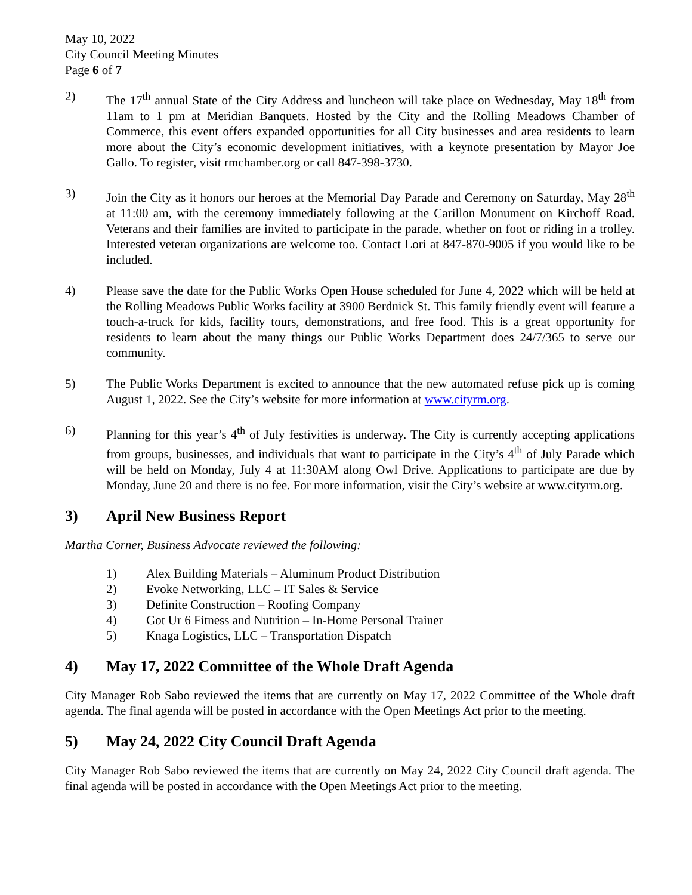May 10, 2022
City Council Meeting Minutes
Page 6 of 7
2) The 17<sup>th</sup> annual State of the City Address and luncheon will take place on Wednesday, May 18<sup>th</sup> from 11am to 1 pm at Meridian Banquets. Hosted by the City and the Rolling Meadows Chamber of Commerce, this event offers expanded opportunities for all City businesses and area residents to learn more about the City’s economic development initiatives, with a keynote presentation by Mayor Joe Gallo. To register, visit rmchamber.org or call 847-398-3730.
3) Join the City as it honors our heroes at the Memorial Day Parade and Ceremony on Saturday, May 28<sup>th</sup> at 11:00 am, with the ceremony immediately following at the Carillon Monument on Kirchoff Road. Veterans and their families are invited to participate in the parade, whether on foot or riding in a trolley. Interested veteran organizations are welcome too. Contact Lori at 847-870-9005 if you would like to be included.
4) Please save the date for the Public Works Open House scheduled for June 4, 2022 which will be held at the Rolling Meadows Public Works facility at 3900 Berdnick St. This family friendly event will feature a touch-a-truck for kids, facility tours, demonstrations, and free food. This is a great opportunity for residents to learn about the many things our Public Works Department does 24/7/365 to serve our community.
5) The Public Works Department is excited to announce that the new automated refuse pick up is coming August 1, 2022. See the City’s website for more information at www.cityrm.org.
6) Planning for this year’s 4<sup>th</sup> of July festivities is underway. The City is currently accepting applications from groups, businesses, and individuals that want to participate in the City’s 4<sup>th</sup> of July Parade which will be held on Monday, July 4 at 11:30AM along Owl Drive. Applications to participate are due by Monday, June 20 and there is no fee. For more information, visit the City’s website at www.cityrm.org.
3) April New Business Report
Martha Corner, Business Advocate reviewed the following:
1) Alex Building Materials – Aluminum Product Distribution
2) Evoke Networking, LLC – IT Sales & Service
3) Definite Construction – Roofing Company
4) Got Ur 6 Fitness and Nutrition – In-Home Personal Trainer
5) Knaga Logistics, LLC – Transportation Dispatch
4) May 17, 2022 Committee of the Whole Draft Agenda
City Manager Rob Sabo reviewed the items that are currently on May 17, 2022 Committee of the Whole draft agenda. The final agenda will be posted in accordance with the Open Meetings Act prior to the meeting.
5) May 24, 2022 City Council Draft Agenda
City Manager Rob Sabo reviewed the items that are currently on May 24, 2022 City Council draft agenda. The final agenda will be posted in accordance with the Open Meetings Act prior to the meeting.